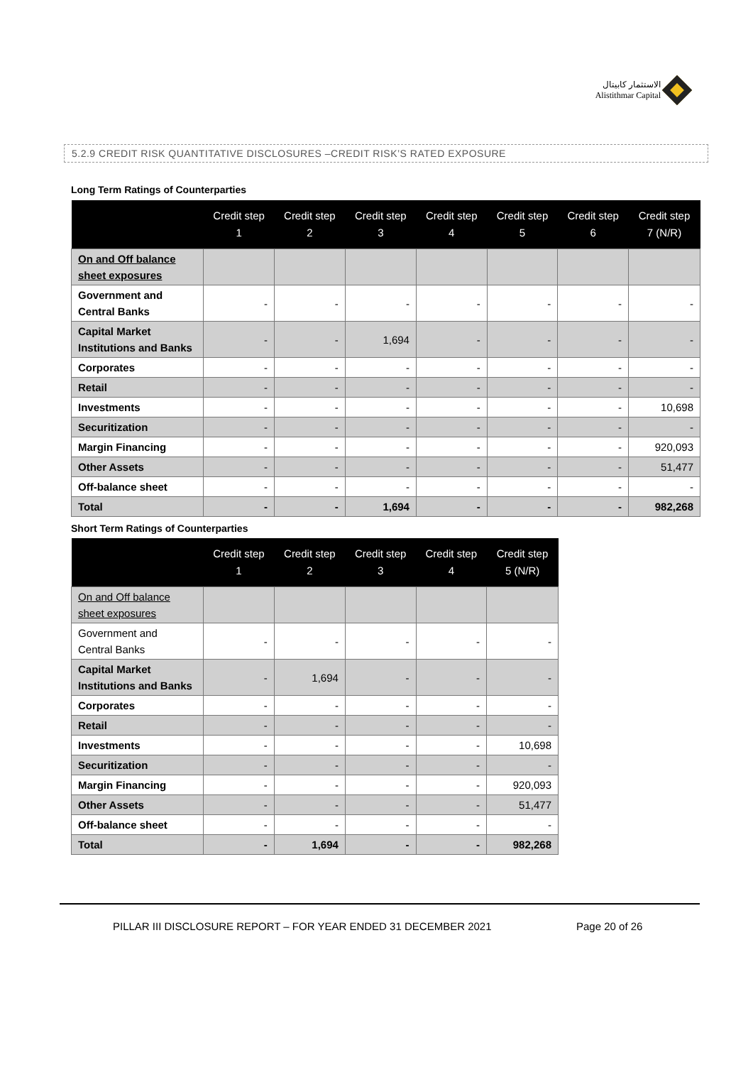الاستثمار كابيتال
Alistithmar Capital
5.2.9 CREDIT RISK QUANTITATIVE DISCLOSURES –CREDIT RISK’S RATED EXPOSURE
Long Term Ratings of Counterparties
| | Credit step 1 | Credit step 2 | Credit step 3 | Credit step 4 | Credit step 5 | Credit step 6 | Credit step 7 (N/R) |
| --- | --- | --- | --- | --- | --- | --- | --- |
| On and Off balance sheet exposures | | | | | | | |
| Government and Central Banks | - | - | - | - | - | - | - |
| Capital Market Institutions and Banks | - | - | 1,694 | - | - | - | - |
| Corporates | - | - | - | - | - | - | - |
| Retail | - | - | - | - | - | - | - |
| Investments | - | - | - | - | - | - | 10,698 |
| Securitization | - | - | - | - | - | - | - |
| Margin Financing | - | - | - | - | - | - | 920,093 |
| Other Assets | - | - | - | - | - | - | 51,477 |
| Off-balance sheet | - | - | - | - | - | - | - |
| Total | - | - | 1,694 | - | - | - | 982,268 |
Short Term Ratings of Counterparties
| | Credit step 1 | Credit step 2 | Credit step 3 | Credit step 4 | Credit step 5 (N/R) |
| --- | --- | --- | --- | --- | --- |
| On and Off balance sheet exposures | | | | | |
| Government and Central Banks | - | - | - | - | - |
| Capital Market Institutions and Banks | - | 1,694 | - | - | - |
| Corporates | - | - | - | - | - |
| Retail | - | - | - | - | - |
| Investments | - | - | - | - | 10,698 |
| Securitization | - | - | - | - | - |
| Margin Financing | - | - | - | - | 920,093 |
| Other Assets | - | - | - | - | 51,477 |
| Off-balance sheet | - | - | - | - | - |
| Total | - | 1,694 | - | - | 982,268 |
PILLAR III DISCLOSURE REPORT – FOR YEAR ENDED 31 DECEMBER 2021 Page 20 of 26